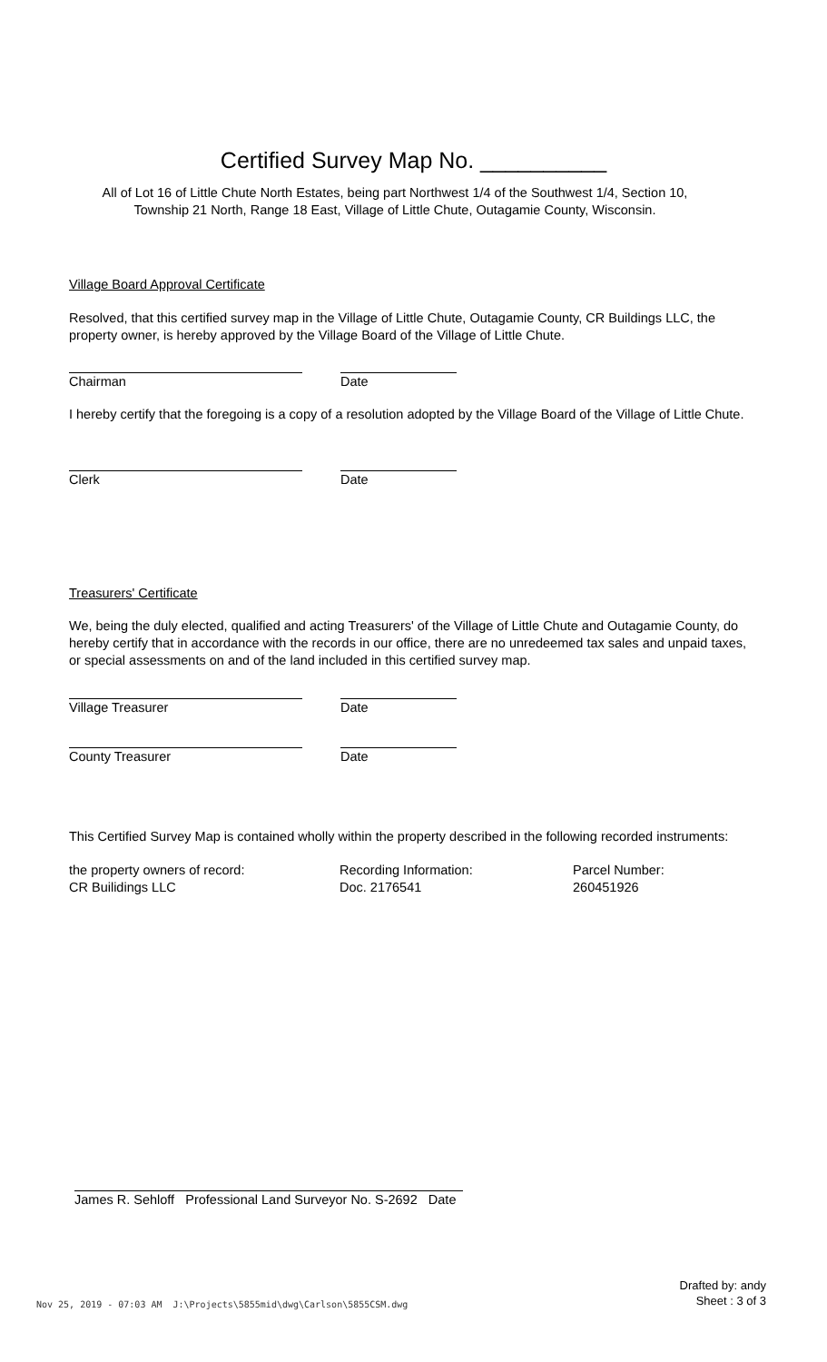Certified Survey Map No. __________
All of Lot 16 of Little Chute North Estates, being part Northwest 1/4 of the Southwest 1/4, Section 10,
Township 21 North, Range 18 East, Village of Little Chute, Outagamie County, Wisconsin.
Village Board Approval Certificate
Resolved, that this certified survey map in the Village of Little Chute, Outagamie County, CR Buildings LLC, the property owner, is hereby approved by the Village Board of the Village of Little Chute.
Chairman Date
I hereby certify that the foregoing is a copy of a resolution adopted by the Village Board of the Village of Little Chute.
Clerk Date
Treasurers' Certificate
We, being the duly elected, qualified and acting Treasurers' of the Village of Little Chute and Outagamie County, do hereby certify that in accordance with the records in our office, there are no unredeemed tax sales and unpaid taxes, or special assessments on and of the land included in this certified survey map.
Village Treasurer Date
County Treasurer Date
This Certified Survey Map is contained wholly within the property described in the following recorded instruments:
the property owners of record:
CR Builidings LLC
Recording Information:
Doc. 2176541
Parcel Number:
260451926
James R. Sehloff Professional Land Surveyor No. S-2692 Date
Nov 25, 2019 - 07:03 AM J:\Projects\5855mid\dwg\Carlson\5855CSM.dwg
Drafted by: andy
Sheet : 3 of 3